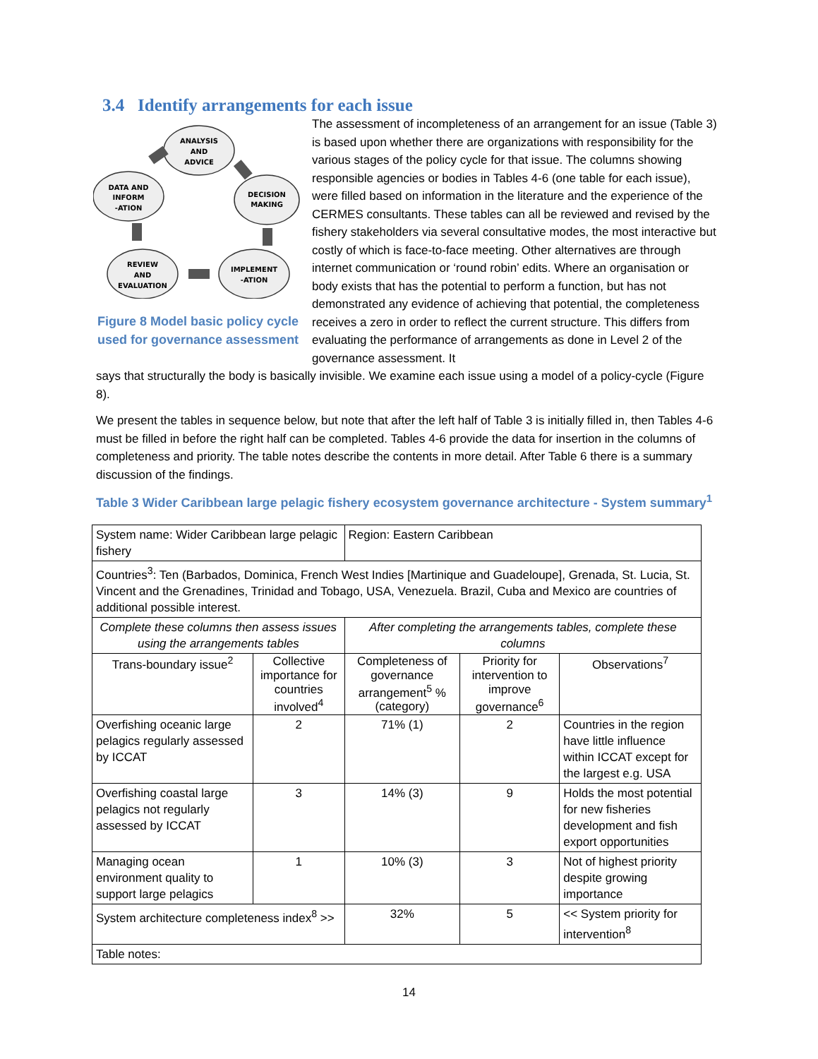3.4 Identify arrangements for each issue
ANALYSIS
AND
ADVICE
DATA AND
INFORM
-ATION
DECISION
MAKING
REVIEW
AND
EVALUATION
IMPLEMENT
-ATION
Figure 8 Model basic policy cycle used for governance assessment
The assessment of incompleteness of an arrangement for an issue (Table 3) is based upon whether there are organizations with responsibility for the various stages of the policy cycle for that issue. The columns showing responsible agencies or bodies in Tables 4-6 (one table for each issue), were filled based on information in the literature and the experience of the CERMES consultants. These tables can all be reviewed and revised by the fishery stakeholders via several consultative modes, the most interactive but costly of which is face-to-face meeting. Other alternatives are through internet communication or ‘round robin’ edits. Where an organisation or body exists that has the potential to perform a function, but has not demonstrated any evidence of achieving that potential, the completeness receives a zero in order to reflect the current structure. This differs from evaluating the performance of arrangements as done in Level 2 of the governance assessment. It
says that structurally the body is basically invisible. We examine each issue using a model of a policy-cycle (Figure 8).
We present the tables in sequence below, but note that after the left half of Table 3 is initially filled in, then Tables 4-6 must be filled in before the right half can be completed. Tables 4-6 provide the data for insertion in the columns of completeness and priority. The table notes describe the contents in more detail. After Table 6 there is a summary discussion of the findings.
Table 3 Wider Caribbean large pelagic fishery ecosystem governance architecture - System summary<sup>1</sup>
| System name: Wider Caribbean large pelagic fishery | | Region: Eastern Caribbean | | |
| Countries<sup>3</sup>: Ten (Barbados, Dominica, French West Indies [Martinique and Guadeloupe], Grenada, St. Lucia, St. Vincent and the Grenadines, Trinidad and Tobago, USA, Venezuela. Brazil, Cuba and Mexico are countries of additional possible interest. | | | | |
| Complete these columns then assess issues using the arrangements tables | | After completing the arrangements tables, complete these columns | | |
| Trans-boundary issue<sup>2</sup> | Collective importance for countries involved<sup>4</sup> | Completeness of governance arrangement<sup>5</sup> % (category) | Priority for intervention to improve governance<sup>6</sup> | Observations<sup>7</sup> |
| Overfishing oceanic large pelagics regularly assessed by ICCAT | 2 | 71% (1) | 2 | Countries in the region have little influence within ICCAT except for the largest e.g. USA |
| Overfishing coastal large pelagics not regularly assessed by ICCAT | 3 | 14% (3) | 9 | Holds the most potential for new fisheries development and fish export opportunities |
| Managing ocean environment quality to support large pelagics | 1 | 10% (3) | 3 | Not of highest priority despite growing importance |
| System architecture completeness index<sup>8</sup> >> | | 32% | 5 | << System priority for intervention<sup>8</sup> |
| Table notes: | | | | |
14